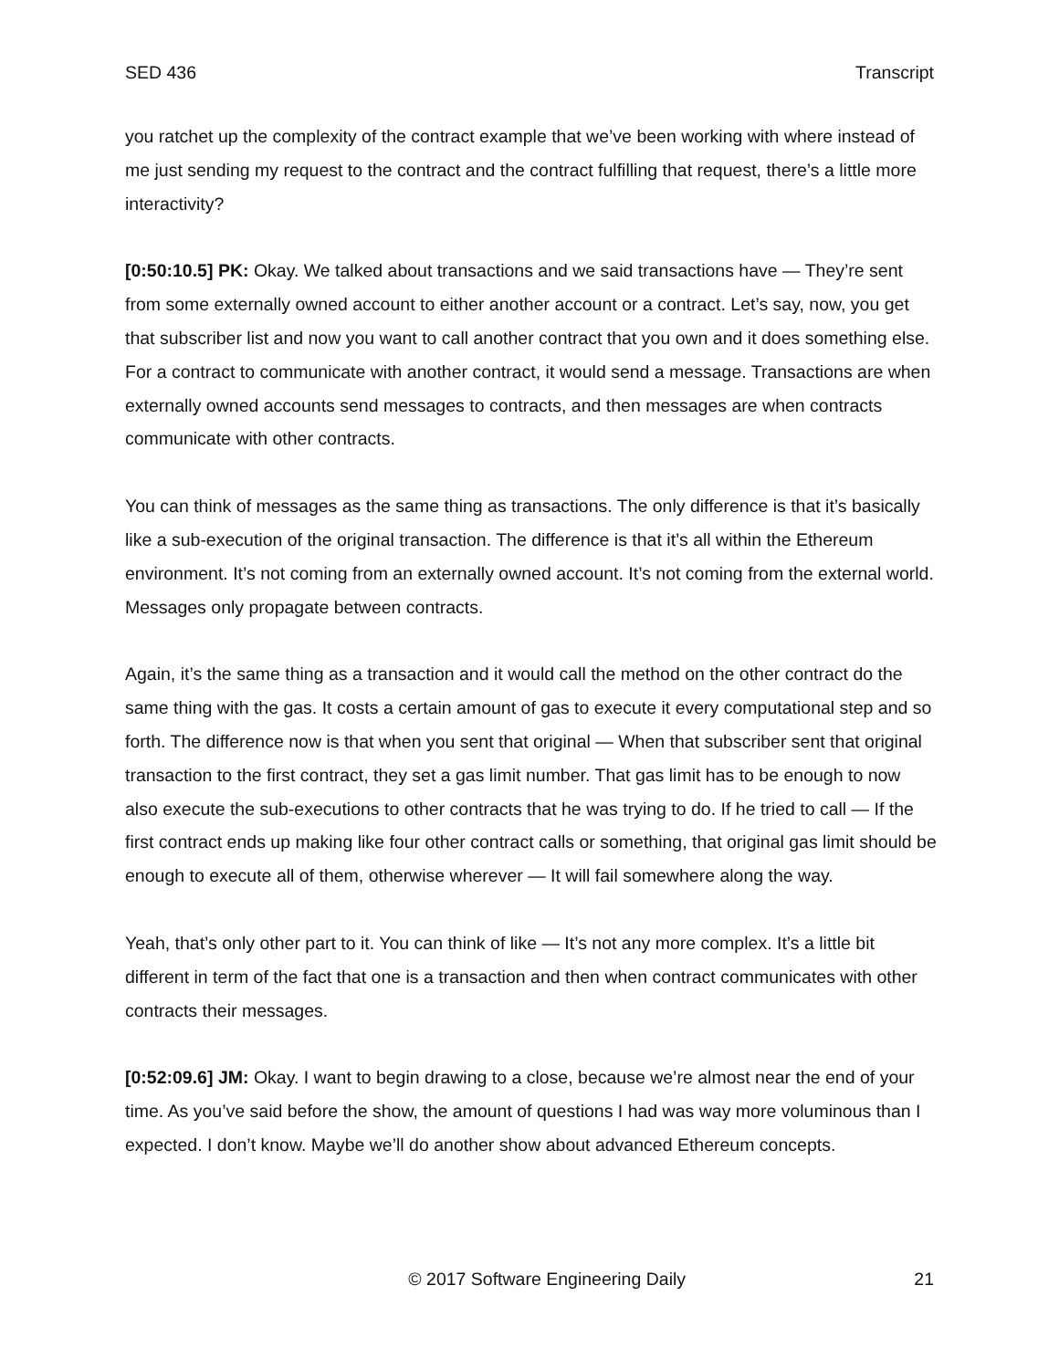SED 436 Transcript
you ratchet up the complexity of the contract example that we’ve been working with where instead of me just sending my request to the contract and the contract fulfilling that request, there’s a little more interactivity?
[0:50:10.5] PK: Okay. We talked about transactions and we said transactions have — They’re sent from some externally owned account to either another account or a contract. Let’s say, now, you get that subscriber list and now you want to call another contract that you own and it does something else. For a contract to communicate with another contract, it would send a message. Transactions are when externally owned accounts send messages to contracts, and then messages are when contracts communicate with other contracts.
You can think of messages as the same thing as transactions. The only difference is that it’s basically like a sub-execution of the original transaction. The difference is that it’s all within the Ethereum environment. It’s not coming from an externally owned account. It’s not coming from the external world. Messages only propagate between contracts.
Again, it’s the same thing as a transaction and it would call the method on the other contract do the same thing with the gas. It costs a certain amount of gas to execute it every computational step and so forth. The difference now is that when you sent that original — When that subscriber sent that original transaction to the first contract, they set a gas limit number. That gas limit has to be enough to now also execute the sub-executions to other contracts that he was trying to do. If he tried to call — If the first contract ends up making like four other contract calls or something, that original gas limit should be enough to execute all of them, otherwise wherever — It will fail somewhere along the way.
Yeah, that’s only other part to it. You can think of like — It’s not any more complex. It’s a little bit different in term of the fact that one is a transaction and then when contract communicates with other contracts their messages.
[0:52:09.6] JM: Okay. I want to begin drawing to a close, because we’re almost near the end of your time. As you’ve said before the show, the amount of questions I had was way more voluminous than I expected. I don’t know. Maybe we’ll do another show about advanced Ethereum concepts.
© 2017 Software Engineering Daily 21